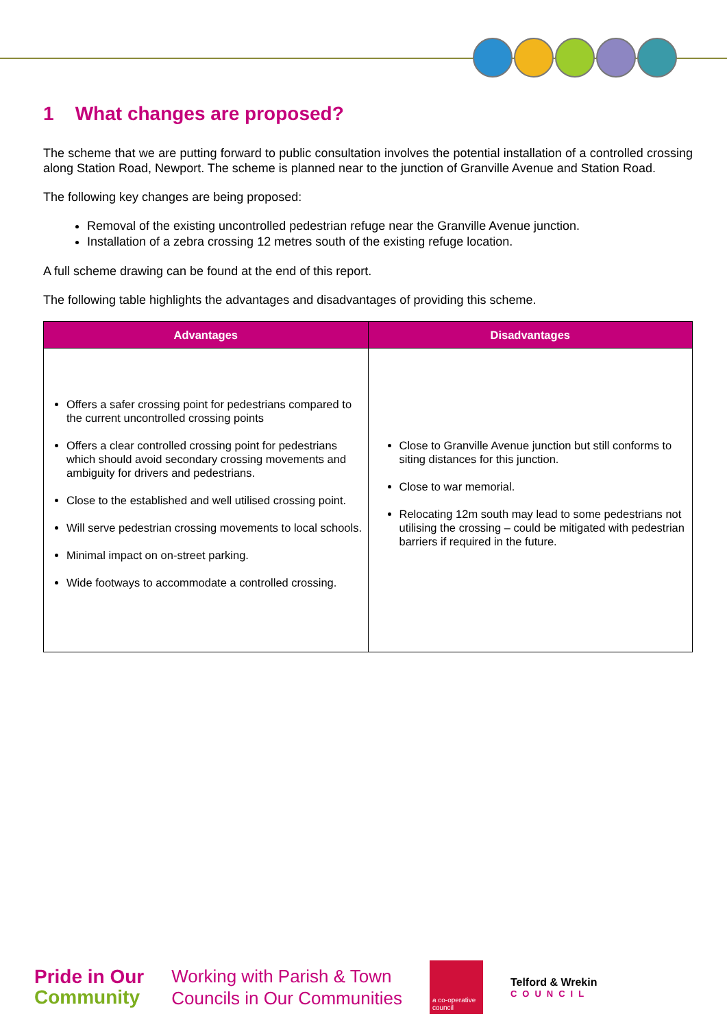1 What changes are proposed?
The scheme that we are putting forward to public consultation involves the potential installation of a controlled crossing along Station Road, Newport. The scheme is planned near to the junction of Granville Avenue and Station Road.
The following key changes are being proposed:
Removal of the existing uncontrolled pedestrian refuge near the Granville Avenue junction.
Installation of a zebra crossing 12 metres south of the existing refuge location.
A full scheme drawing can be found at the end of this report.
The following table highlights the advantages and disadvantages of providing this scheme.
| Advantages | Disadvantages |
| --- | --- |
| Offers a safer crossing point for pedestrians compared to the current uncontrolled crossing points Offers a clear controlled crossing point for pedestrians which should avoid secondary crossing movements and ambiguity for drivers and pedestrians. Close to the established and well utilised crossing point. Will serve pedestrian crossing movements to local schools. Minimal impact on on-street parking. Wide footways to accommodate a controlled crossing. | Close to Granville Avenue junction but still conforms to siting distances for this junction. Close to war memorial. Relocating 12m south may lead to some pedestrians not utilising the crossing – could be mitigated with pedestrian barriers if required in the future. |
Pride in Our
Community
Working with Parish & Town
Councils in Our Communities
a co-operative council
Telford & Wrekin
COUNCIL